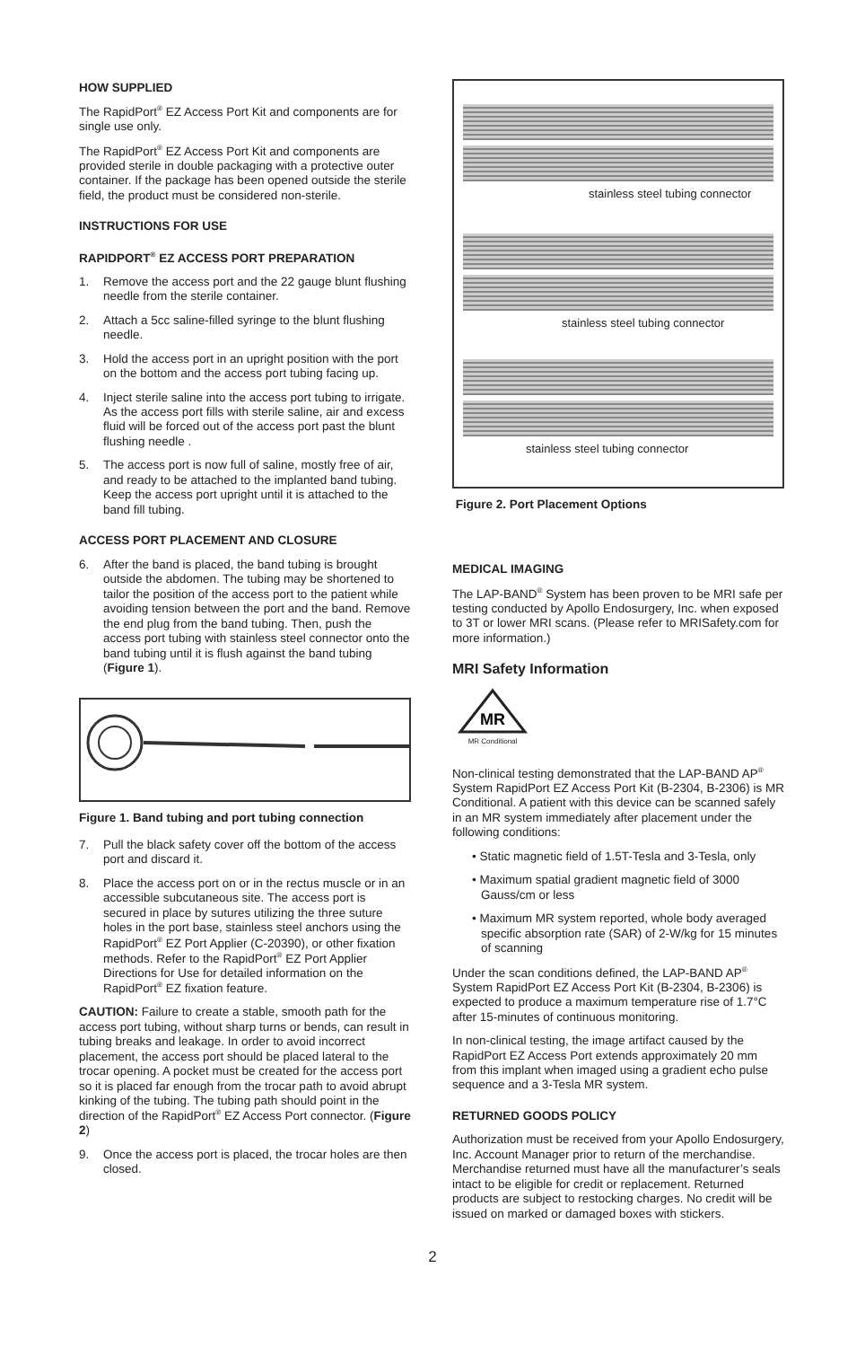HOW SUPPLIED
The RapidPort<sup>®</sup> EZ Access Port Kit and components are for single use only.
The RapidPort<sup>®</sup> EZ Access Port Kit and components are provided sterile in double packaging with a protective outer container. If the package has been opened outside the sterile field, the product must be considered non-sterile.
INSTRUCTIONS FOR USE
RAPIDPORT<sup>®</sup> EZ ACCESS PORT PREPARATION
1. Remove the access port and the 22 gauge blunt flushing needle from the sterile container.
2. Attach a 5cc saline-filled syringe to the blunt flushing needle.
3. Hold the access port in an upright position with the port on the bottom and the access port tubing facing up.
4. Inject sterile saline into the access port tubing to irrigate. As the access port fills with sterile saline, air and excess fluid will be forced out of the access port past the blunt flushing needle .
5. The access port is now full of saline, mostly free of air, and ready to be attached to the implanted band tubing. Keep the access port upright until it is attached to the band fill tubing.
ACCESS PORT PLACEMENT AND CLOSURE
6. After the band is placed, the band tubing is brought outside the abdomen. The tubing may be shortened to tailor the position of the access port to the patient while avoiding tension between the port and the band. Remove the end plug from the band tubing. Then, push the access port tubing with stainless steel connector onto the band tubing until it is flush against the band tubing (Figure 1).
Figure 1. Band tubing and port tubing connection
7. Pull the black safety cover off the bottom of the access port and discard it.
8. Place the access port on or in the rectus muscle or in an accessible subcutaneous site. The access port is secured in place by sutures utilizing the three suture holes in the port base, stainless steel anchors using the RapidPort<sup>®</sup> EZ Port Applier (C-20390), or other fixation methods. Refer to the RapidPort<sup>®</sup> EZ Port Applier Directions for Use for detailed information on the RapidPort<sup>®</sup> EZ fixation feature.
CAUTION: Failure to create a stable, smooth path for the access port tubing, without sharp turns or bends, can result in tubing breaks and leakage. In order to avoid incorrect placement, the access port should be placed lateral to the trocar opening. A pocket must be created for the access port so it is placed far enough from the trocar path to avoid abrupt kinking of the tubing. The tubing path should point in the direction of the RapidPort<sup>®</sup> EZ Access Port connector. (Figure 2)
9. Once the access port is placed, the trocar holes are then closed.
stainless steel tubing connector
stainless steel tubing connector
stainless steel tubing connector
Figure 2. Port Placement Options
MEDICAL IMAGING
The LAP-BAND<sup>®</sup> System has been proven to be MRI safe per testing conducted by Apollo Endosurgery, Inc. when exposed to 3T or lower MRI scans. (Please refer to MRISafety.com for more information.)
MRI Safety Information
MR
MR Conditional
Non-clinical testing demonstrated that the LAP-BAND AP<sup>®</sup> System RapidPort EZ Access Port Kit (B-2304, B-2306) is MR Conditional. A patient with this device can be scanned safely in an MR system immediately after placement under the following conditions:
• Static magnetic field of 1.5T-Tesla and 3-Tesla, only
• Maximum spatial gradient magnetic field of 3000 Gauss/cm or less
• Maximum MR system reported, whole body averaged specific absorption rate (SAR) of 2-W/kg for 15 minutes of scanning
Under the scan conditions defined, the LAP-BAND AP<sup>®</sup> System RapidPort EZ Access Port Kit (B-2304, B-2306) is expected to produce a maximum temperature rise of 1.7°C after 15-minutes of continuous monitoring.
In non-clinical testing, the image artifact caused by the RapidPort EZ Access Port extends approximately 20 mm from this implant when imaged using a gradient echo pulse sequence and a 3-Tesla MR system.
RETURNED GOODS POLICY
Authorization must be received from your Apollo Endosurgery, Inc. Account Manager prior to return of the merchandise. Merchandise returned must have all the manufacturer’s seals intact to be eligible for credit or replacement. Returned products are subject to restocking charges. No credit will be issued on marked or damaged boxes with stickers.
2